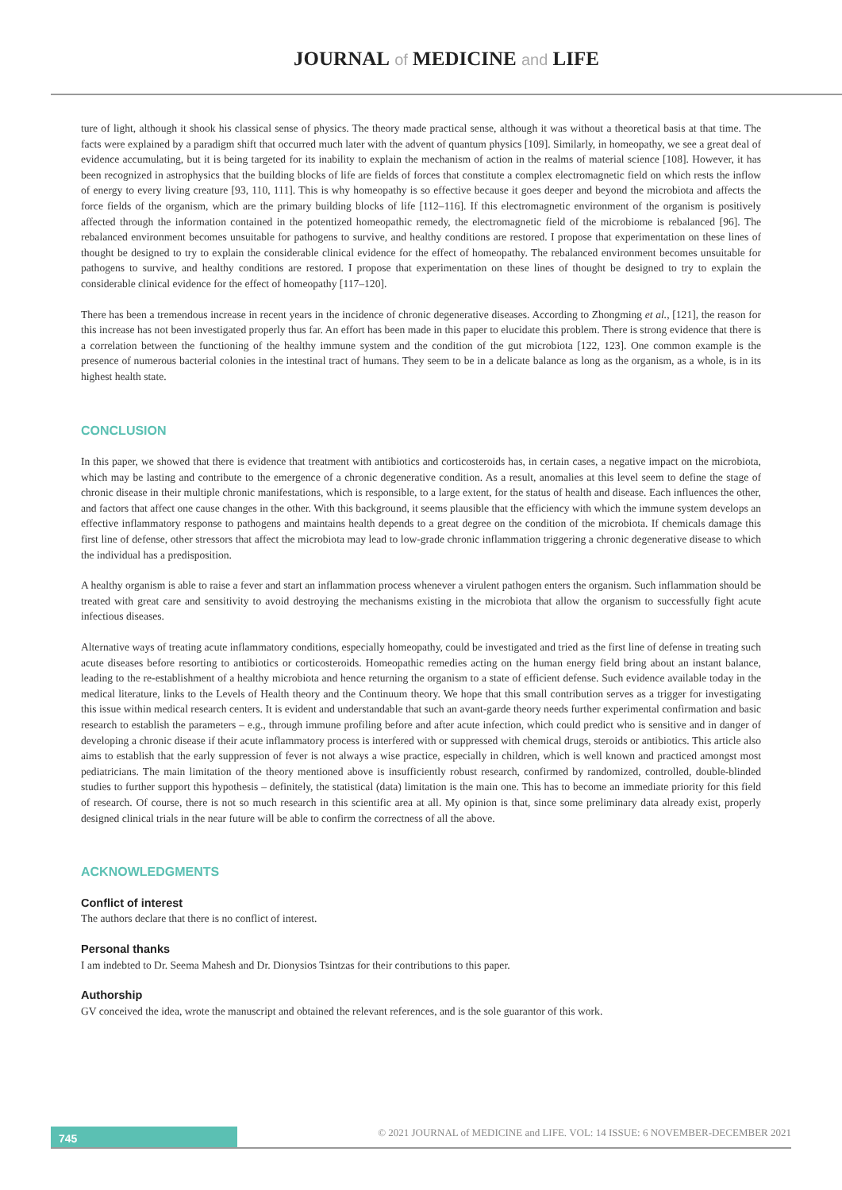JOURNAL of MEDICINE and LIFE
ture of light, although it shook his classical sense of physics. The theory made practical sense, although it was without a theoretical basis at that time. The facts were explained by a paradigm shift that occurred much later with the advent of quantum physics [109]. Similarly, in homeopathy, we see a great deal of evidence accumulating, but it is being targeted for its inability to explain the mechanism of action in the realms of material science [108]. However, it has been recognized in astrophysics that the building blocks of life are fields of forces that constitute a complex electromagnetic field on which rests the inflow of energy to every living creature [93, 110, 111]. This is why homeopathy is so effective because it goes deeper and beyond the microbiota and affects the force fields of the organism, which are the primary building blocks of life [112–116]. If this electromagnetic environment of the organism is positively affected through the information contained in the potentized homeopathic remedy, the electromagnetic field of the microbiome is rebalanced [96]. The rebalanced environment becomes unsuitable for pathogens to survive, and healthy conditions are restored. I propose that experimentation on these lines of thought be designed to try to explain the considerable clinical evidence for the effect of homeopathy. The rebalanced environment becomes unsuitable for pathogens to survive, and healthy conditions are restored. I propose that experimentation on these lines of thought be designed to try to explain the considerable clinical evidence for the effect of homeopathy [117–120].
There has been a tremendous increase in recent years in the incidence of chronic degenerative diseases. According to Zhongming et al., [121], the reason for this increase has not been investigated properly thus far. An effort has been made in this paper to elucidate this problem. There is strong evidence that there is a correlation between the functioning of the healthy immune system and the condition of the gut microbiota [122, 123]. One common example is the presence of numerous bacterial colonies in the intestinal tract of humans. They seem to be in a delicate balance as long as the organism, as a whole, is in its highest health state.
CONCLUSION
In this paper, we showed that there is evidence that treatment with antibiotics and corticosteroids has, in certain cases, a negative impact on the microbiota, which may be lasting and contribute to the emergence of a chronic degenerative condition. As a result, anomalies at this level seem to define the stage of chronic disease in their multiple chronic manifestations, which is responsible, to a large extent, for the status of health and disease. Each influences the other, and factors that affect one cause changes in the other. With this background, it seems plausible that the efficiency with which the immune system develops an effective inflammatory response to pathogens and maintains health depends to a great degree on the condition of the microbiota. If chemicals damage this first line of defense, other stressors that affect the microbiota may lead to low-grade chronic inflammation triggering a chronic degenerative disease to which the individual has a predisposition.
A healthy organism is able to raise a fever and start an inflammation process whenever a virulent pathogen enters the organism. Such inflammation should be treated with great care and sensitivity to avoid destroying the mechanisms existing in the microbiota that allow the organism to successfully fight acute infectious diseases.
Alternative ways of treating acute inflammatory conditions, especially homeopathy, could be investigated and tried as the first line of defense in treating such acute diseases before resorting to antibiotics or corticosteroids. Homeopathic remedies acting on the human energy field bring about an instant balance, leading to the re-establishment of a healthy microbiota and hence returning the organism to a state of efficient defense. Such evidence available today in the medical literature, links to the Levels of Health theory and the Continuum theory. We hope that this small contribution serves as a trigger for investigating this issue within medical research centers. It is evident and understandable that such an avant-garde theory needs further experimental confirmation and basic research to establish the parameters – e.g., through immune profiling before and after acute infection, which could predict who is sensitive and in danger of developing a chronic disease if their acute inflammatory process is interfered with or suppressed with chemical drugs, steroids or antibiotics. This article also aims to establish that the early suppression of fever is not always a wise practice, especially in children, which is well known and practiced amongst most pediatricians. The main limitation of the theory mentioned above is insufficiently robust research, confirmed by randomized, controlled, double-blinded studies to further support this hypothesis – definitely, the statistical (data) limitation is the main one. This has to become an immediate priority for this field of research. Of course, there is not so much research in this scientific area at all. My opinion is that, since some preliminary data already exist, properly designed clinical trials in the near future will be able to confirm the correctness of all the above.
ACKNOWLEDGMENTS
Conflict of interest
The authors declare that there is no conflict of interest.
Personal thanks
I am indebted to Dr. Seema Mahesh and Dr. Dionysios Tsintzas for their contributions to this paper.
Authorship
GV conceived the idea, wrote the manuscript and obtained the relevant references, and is the sole guarantor of this work.
745
© 2021 JOURNAL of MEDICINE and LIFE. VOL: 14 ISSUE: 6 NOVEMBER-DECEMBER 2021